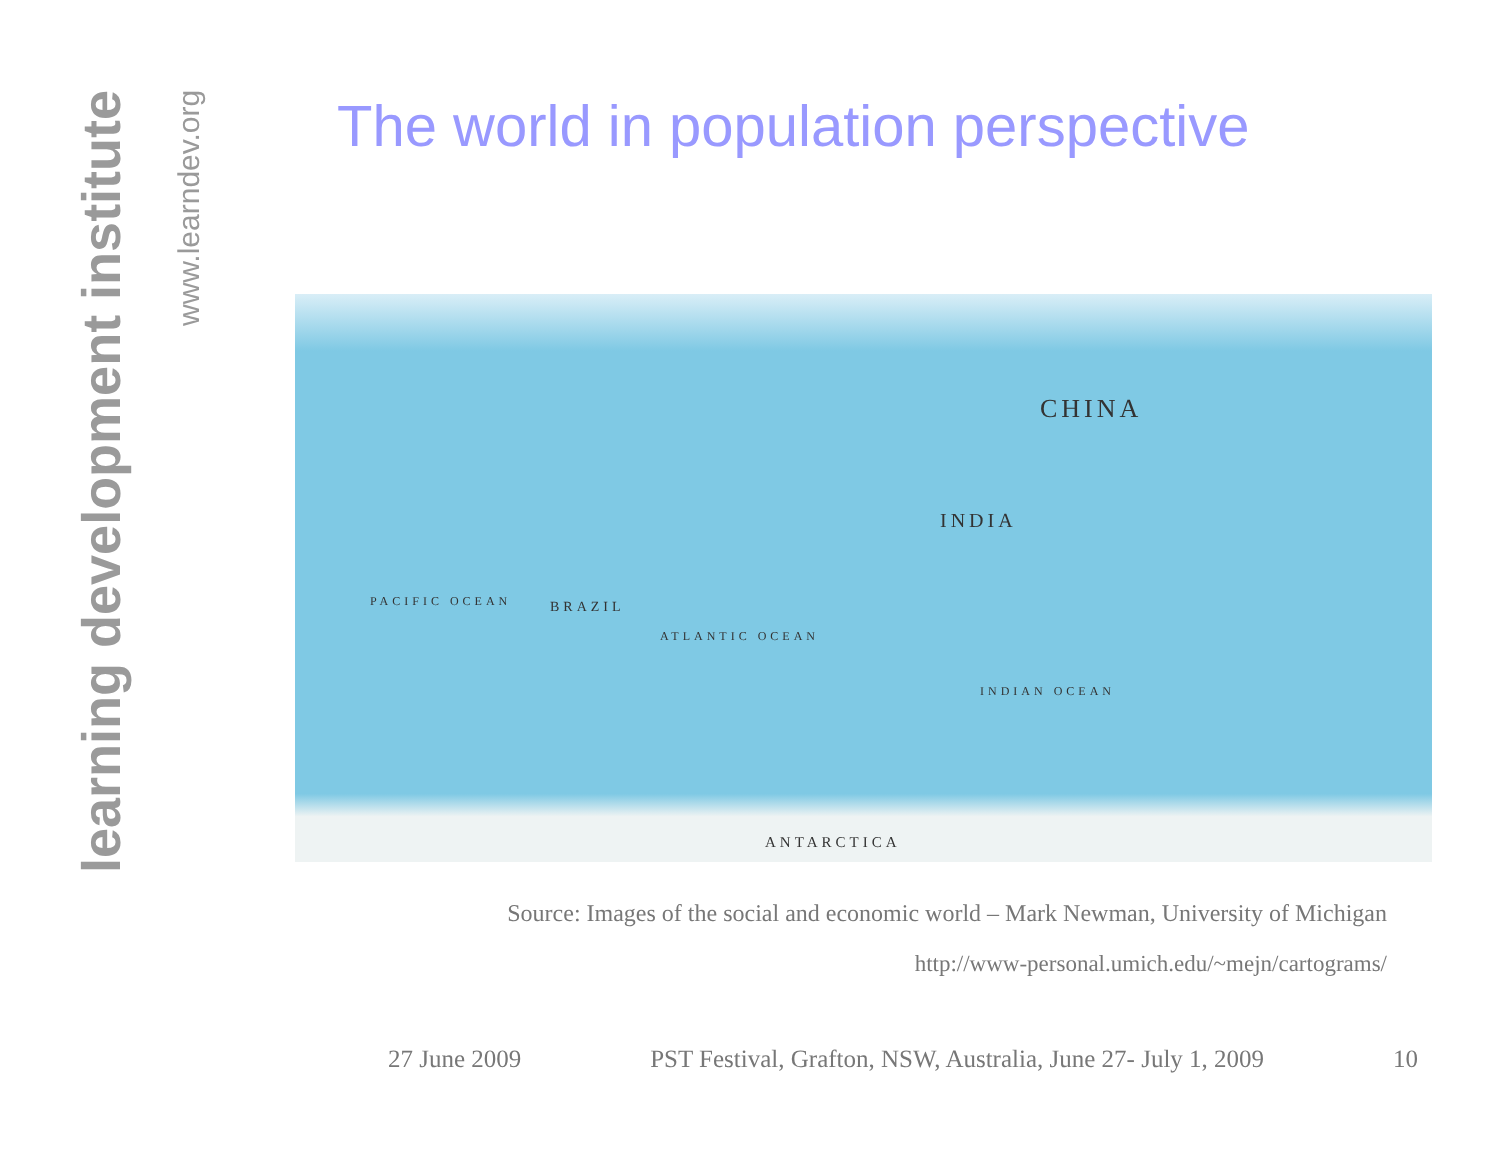learning development institute
www.learndev.org
The world in population perspective
CHINA
INDIA
BRAZIL PACIFIC OCEAN
ATLANTIC OCEAN
INDIAN OCEAN
ANTARCTICA
Source: Images of the social and economic world – Mark Newman, University of Michigan
http://www-personal.umich.edu/~mejn/cartograms/
27 June 2009 PST Festival, Grafton, NSW, Australia, June 27- July 1, 2009 10